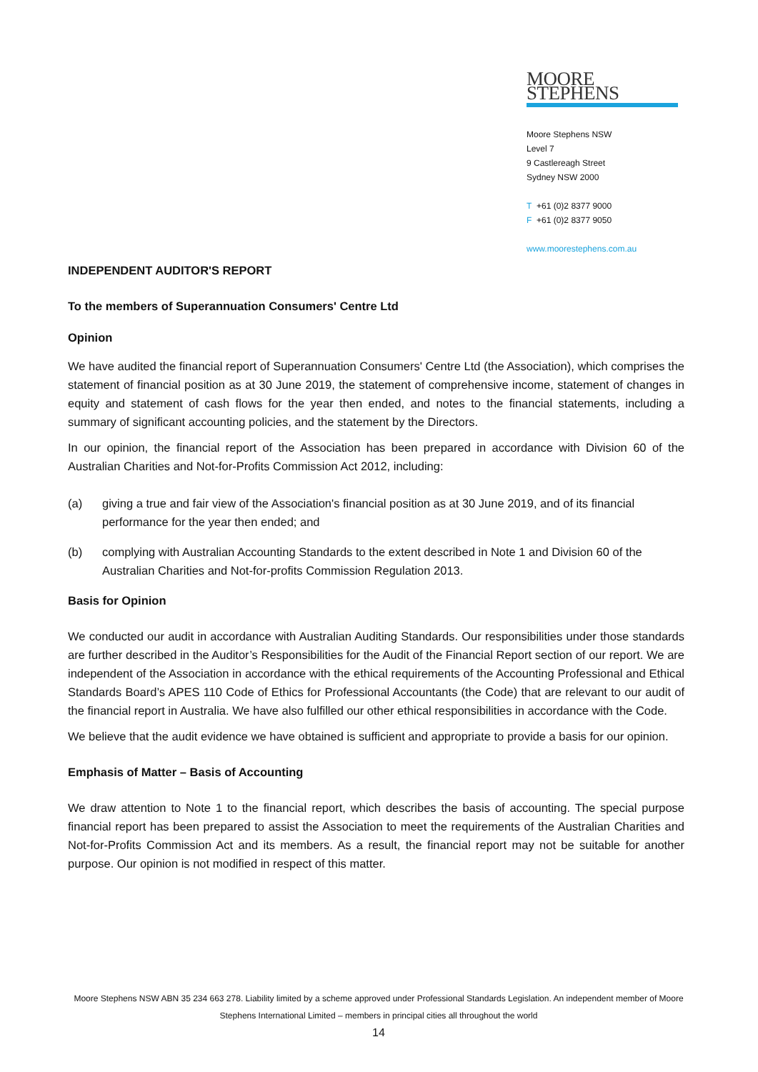MOORE STEPHENS
Moore Stephens NSW
Level 7
9 Castlereagh Street
Sydney NSW 2000
T +61 (0)2 8377 9000
F +61 (0)2 8377 9050
www.moorestephens.com.au
INDEPENDENT AUDITOR'S REPORT
To the members of Superannuation Consumers' Centre Ltd
Opinion
We have audited the financial report of Superannuation Consumers' Centre Ltd (the Association), which comprises the statement of financial position as at 30 June 2019, the statement of comprehensive income, statement of changes in equity and statement of cash flows for the year then ended, and notes to the financial statements, including a summary of significant accounting policies, and the statement by the Directors.
In our opinion, the financial report of the Association has been prepared in accordance with Division 60 of the Australian Charities and Not-for-Profits Commission Act 2012, including:
(a) giving a true and fair view of the Association's financial position as at 30 June 2019, and of its financial performance for the year then ended; and
(b) complying with Australian Accounting Standards to the extent described in Note 1 and Division 60 of the Australian Charities and Not-for-profits Commission Regulation 2013.
Basis for Opinion
We conducted our audit in accordance with Australian Auditing Standards. Our responsibilities under those standards are further described in the Auditor’s Responsibilities for the Audit of the Financial Report section of our report. We are independent of the Association in accordance with the ethical requirements of the Accounting Professional and Ethical Standards Board’s APES 110 Code of Ethics for Professional Accountants (the Code) that are relevant to our audit of the financial report in Australia. We have also fulfilled our other ethical responsibilities in accordance with the Code.
We believe that the audit evidence we have obtained is sufficient and appropriate to provide a basis for our opinion.
Emphasis of Matter – Basis of Accounting
We draw attention to Note 1 to the financial report, which describes the basis of accounting. The special purpose financial report has been prepared to assist the Association to meet the requirements of the Australian Charities and Not-for-Profits Commission Act and its members. As a result, the financial report may not be suitable for another purpose. Our opinion is not modified in respect of this matter.
Moore Stephens NSW ABN 35 234 663 278. Liability limited by a scheme approved under Professional Standards Legislation. An independent member of Moore Stephens International Limited – members in principal cities all throughout the world
14